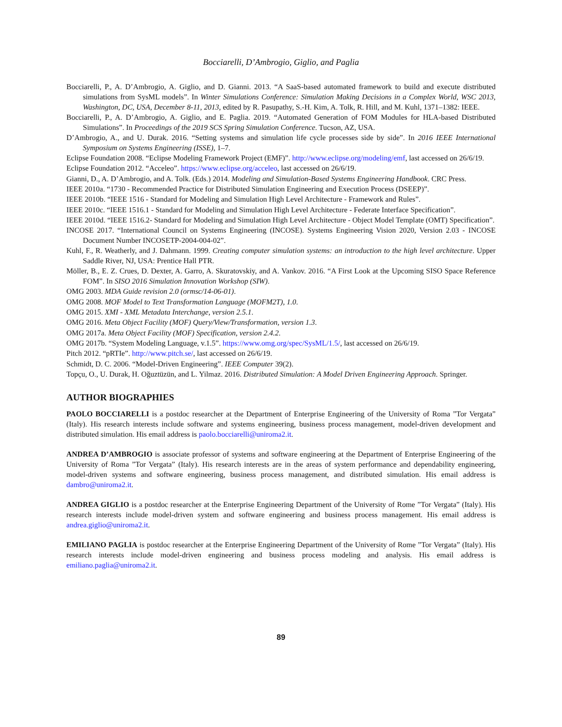Bocciarelli, D’Ambrogio, Giglio, and Paglia
Bocciarelli, P., A. D’Ambrogio, A. Giglio, and D. Gianni. 2013. “A SaaS-based automated framework to build and execute distributed simulations from SysML models”. In Winter Simulations Conference: Simulation Making Decisions in a Complex World, WSC 2013, Washington, DC, USA, December 8-11, 2013, edited by R. Pasupathy, S.-H. Kim, A. Tolk, R. Hill, and M. Kuhl, 1371–1382: IEEE.
Bocciarelli, P., A. D’Ambrogio, A. Giglio, and E. Paglia. 2019. “Automated Generation of FOM Modules for HLA-based Distributed Simulations”. In Proceedings of the 2019 SCS Spring Simulation Conference. Tucson, AZ, USA.
D’Ambrogio, A., and U. Durak. 2016. “Setting systems and simulation life cycle processes side by side”. In 2016 IEEE International Symposium on Systems Engineering (ISSE), 1–7.
Eclipse Foundation 2008. “Eclipse Modeling Framework Project (EMF)”. http://www.eclipse.org/modeling/emf, last accessed on 26/6/19.
Eclipse Foundation 2012. “Acceleo”. https://www.eclipse.org/acceleo, last accessed on 26/6/19.
Gianni, D., A. D’Ambrogio, and A. Tolk. (Eds.) 2014. Modeling and Simulation-Based Systems Engineering Handbook. CRC Press.
IEEE 2010a. “1730 - Recommended Practice for Distributed Simulation Engineering and Execution Process (DSEEP)”.
IEEE 2010b. “IEEE 1516 - Standard for Modeling and Simulation High Level Architecture - Framework and Rules”.
IEEE 2010c. “IEEE 1516.1 - Standard for Modeling and Simulation High Level Architecture - Federate Interface Specification”.
IEEE 2010d. “IEEE 1516.2- Standard for Modeling and Simulation High Level Architecture - Object Model Template (OMT) Specification”.
INCOSE 2017. “International Council on Systems Engineering (INCOSE). Systems Engineering Vision 2020, Version 2.03 - INCOSE Document Number INCOSETP-2004-004-02”.
Kuhl, F., R. Weatherly, and J. Dahmann. 1999. Creating computer simulation systems: an introduction to the high level architecture. Upper Saddle River, NJ, USA: Prentice Hall PTR.
Möller, B., E. Z. Crues, D. Dexter, A. Garro, A. Skuratovskiy, and A. Vankov. 2016. “A First Look at the Upcoming SISO Space Reference FOM”. In SISO 2016 Simulation Innovation Workshop (SIW).
OMG 2003. MDA Guide revision 2.0 (ormsc/14-06-01).
OMG 2008. MOF Model to Text Transformation Language (MOFM2T), 1.0.
OMG 2015. XMI - XML Metadata Interchange, version 2.5.1.
OMG 2016. Meta Object Facility (MOF) Query/View/Transformation, version 1.3.
OMG 2017a. Meta Object Facility (MOF) Specification, version 2.4.2.
OMG 2017b. “System Modeling Language, v.1.5”. https://www.omg.org/spec/SysML/1.5/, last accessed on 26/6/19.
Pitch 2012. “pRTIe”. http://www.pitch.se/, last accessed on 26/6/19.
Schmidt, D. C. 2006. “Model-Driven Engineering”. IEEE Computer 39(2).
Topçu, O., U. Durak, H. Oğuztüzün, and L. Yilmaz. 2016. Distributed Simulation: A Model Driven Engineering Approach. Springer.
AUTHOR BIOGRAPHIES
PAOLO BOCCIARELLI is a postdoc researcher at the Department of Enterprise Engineering of the University of Roma ”Tor Vergata” (Italy). His research interests include software and systems engineering, business process management, model-driven development and distributed simulation. His email address is paolo.bocciarelli@uniroma2.it.
ANDREA D’AMBROGIO is associate professor of systems and software engineering at the Department of Enterprise Engineering of the University of Roma ”Tor Vergata” (Italy). His research interests are in the areas of system performance and dependability engineering, model-driven systems and software engineering, business process management, and distributed simulation. His email address is dambro@uniroma2.it.
ANDREA GIGLIO is a postdoc researcher at the Enterprise Engineering Department of the University of Rome ”Tor Vergata” (Italy). His research interests include model-driven system and software engineering and business process management. His email address is andrea.giglio@uniroma2.it.
EMILIANO PAGLIA is postdoc researcher at the Enterprise Engineering Department of the University of Rome ”Tor Vergata” (Italy). His research interests include model-driven engineering and business process modeling and analysis. His email address is emiliano.paglia@uniroma2.it.
89